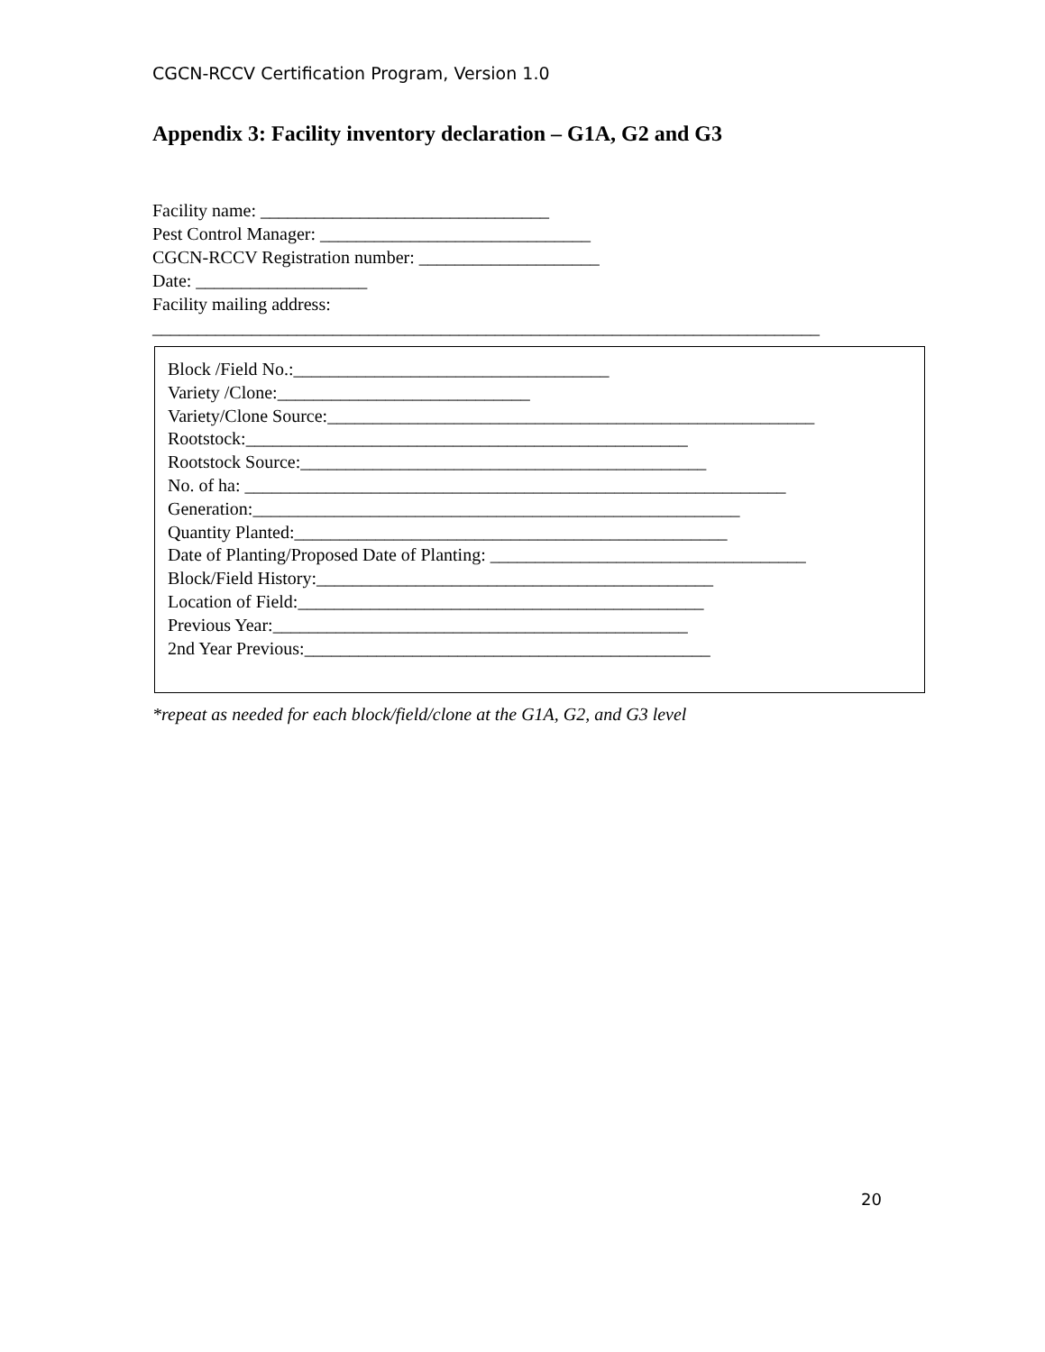CGCN-RCCV Certification Program, Version 1.0
Appendix 3: Facility inventory declaration – G1A, G2 and G3
Facility name: ________________________________
Pest Control Manager: ______________________________
CGCN-RCCV Registration number: ____________________
Date: ___________________
Facility mailing address:
__________________________________________________________________________
Block /Field No.:___________________________________
Variety /Clone:____________________________
Variety/Clone Source:______________________________________________________
Rootstock:_________________________________________________
Rootstock Source:_____________________________________________
No. of ha: ____________________________________________________________
Generation:______________________________________________________
Quantity Planted:________________________________________________
Date of Planting/Proposed Date of Planting: ___________________________________
Block/Field History:____________________________________________
Location of Field:_____________________________________________
Previous Year:______________________________________________
2nd Year Previous:_____________________________________________
*repeat as needed for each block/field/clone at the G1A, G2, and G3 level
20